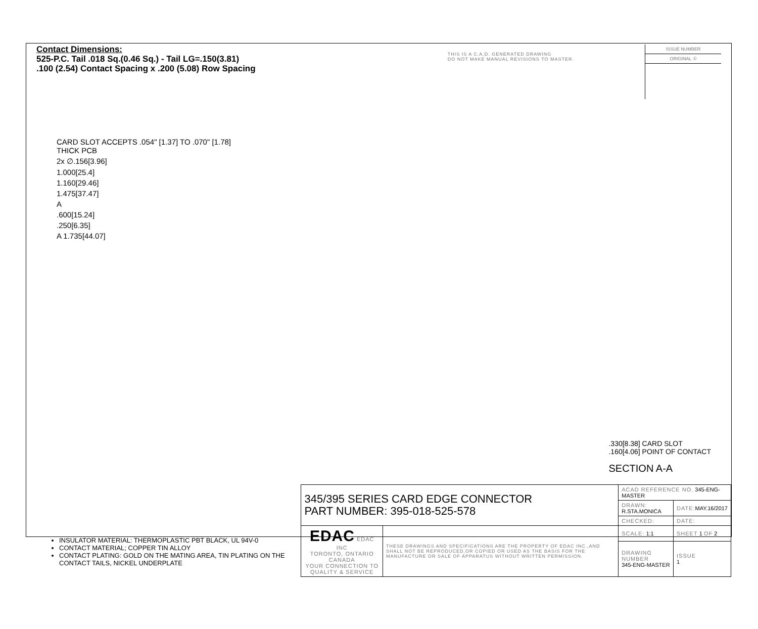Contact Dimensions:
525-P.C. Tail .018 Sq.(0.46 Sq.) - Tail LG=.150(3.81)
.100 (2.54) Contact Spacing x .200 (5.08) Row Spacing
THIS IS A C.A.D. GENERATED DRAWING
DO NOT MAKE MANUAL REVISIONS TO MASTER.
ISSUE NUMBER
ORIGINAL ①
CARD SLOT ACCEPTS .054" [1.37] TO .070" [1.78] THICK PCB
2x ∅.156[3.96]
1.000[25.4]
1.160[29.46]
1.475[37.47]
A
.600[15.24]
.250[6.35]
A 1.735[44.07]
.330[8.38] CARD SLOT
.160[4.06] POINT OF CONTACT
SECTION A-A
INSULATOR MATERIAL: THERMOPLASTIC PBT BLACK, UL 94V-0
CONTACT MATERIAL; COPPER TIN ALLOY
CONTACT PLATING: GOLD ON THE MATING AREA, TIN PLATING ON THE CONTACT TAILS, NICKEL UNDERPLATE
| 345/395 SERIES CARD EDGE CONNECTOR PART NUMBER: 395-018-525-578 | | ACAD REFERENCE NO. 345-ENG-MASTER | | |
| | | DRAWN: R.STA.MONICA | DATE: MAY.16/2017 | |
| | | CHECKED: | DATE: | |
| EDAC EDAC INC TORONTO, ONTARIO CANADA YOUR CONNECTION TO QUALITY & SERVICE | THESE DRAWINGS AND SPECIFICATIONS ARE THE PROPERTY OF EDAC INC.,AND SHALL NOT BE REPRODUCED,OR COPIED OR USED AS THE BASIS FOR THE MANUFACTURE OR SALE OF APPARATUS WITHOUT WRITTEN PERMISSION. | SCALE: 1:1 | SHEET 1 OF 2 | |
| | | DRAWING NUMBER 345-ENG-MASTER | | ISSUE 1 |